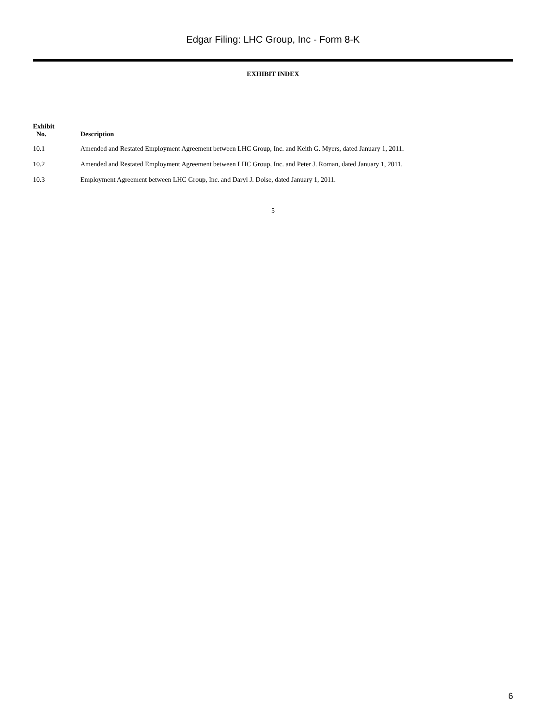Edgar Filing: LHC Group, Inc - Form 8-K
EXHIBIT INDEX
| Exhibit No. | Description |
| --- | --- |
| 10.1 | Amended and Restated Employment Agreement between LHC Group, Inc. and Keith G. Myers, dated January 1, 2011. |
| 10.2 | Amended and Restated Employment Agreement between LHC Group, Inc. and Peter J. Roman, dated January 1, 2011. |
| 10.3 | Employment Agreement between LHC Group, Inc. and Daryl J. Doise, dated January 1, 2011. |
5
6